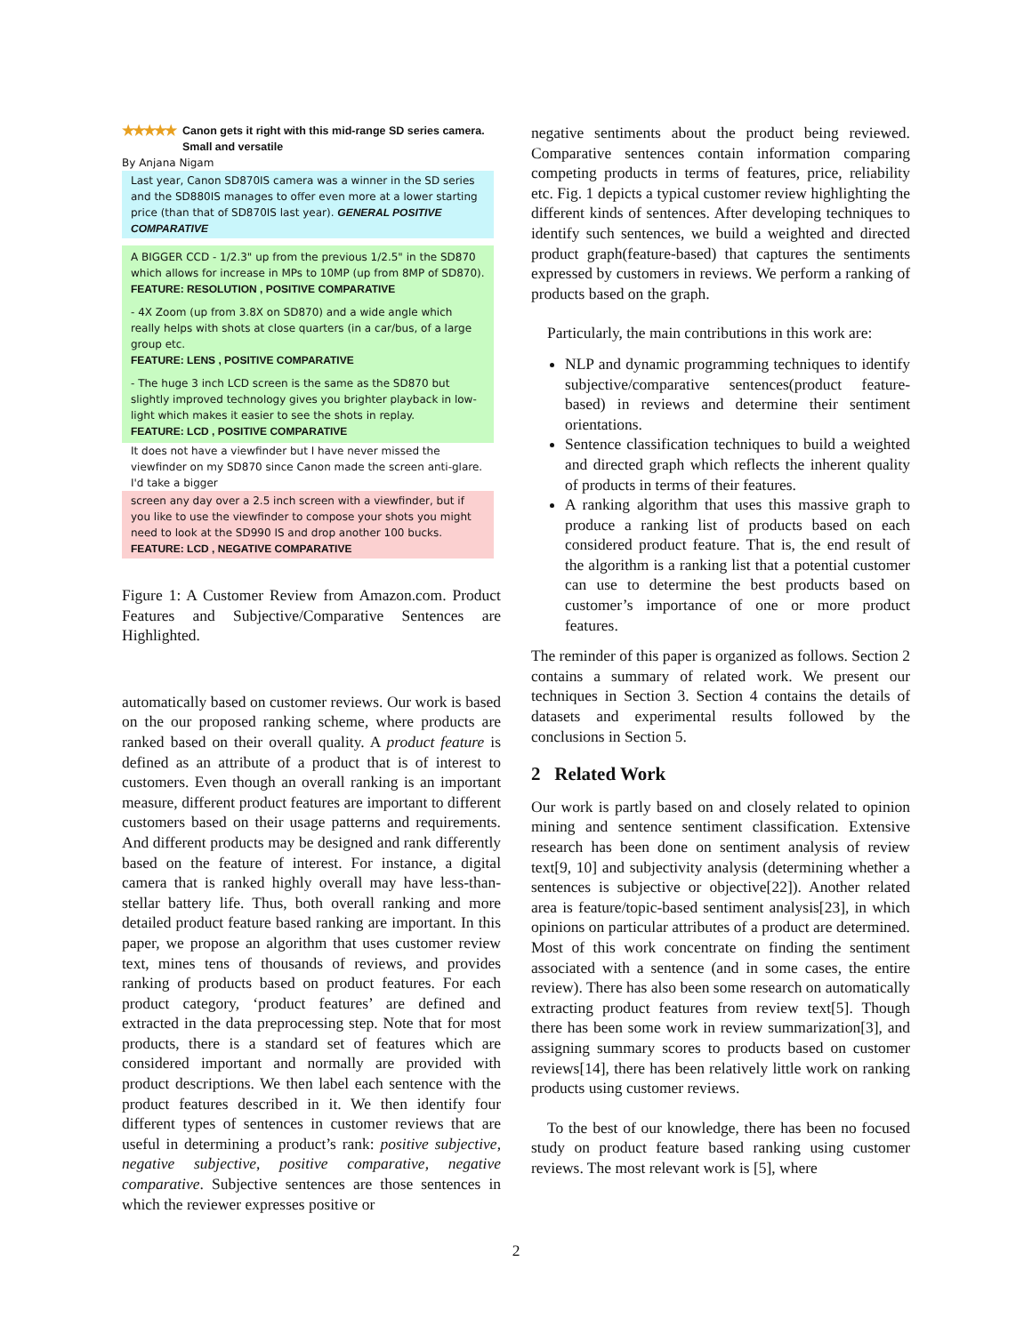★★★★★ Canon gets it right with this mid-range SD series camera. Small and versatile
By Anjana Nigam
Last year, Canon SD870IS camera was a winner in the SD series and the SD880IS manages to offer even more at a lower starting price (than that of SD870IS last year). GENERAL POSITIVE COMPARATIVE
A BIGGER CCD - 1/2.3" up from the previous 1/2.5" in the SD870 which allows for increase in MPs to 10MP (up from 8MP of SD870).
FEATURE: RESOLUTION , POSITIVE COMPARATIVE
- 4X Zoom (up from 3.8X on SD870) and a wide angle which really helps with shots at close quarters (in a car/bus, of a large group etc.
FEATURE: LENS , POSITIVE COMPARATIVE
- The huge 3 inch LCD screen is the same as the SD870 but slightly improved technology gives you brighter playback in low-light which makes it easier to see the shots in replay.
FEATURE: LCD , POSITIVE COMPARATIVE
It does not have a viewfinder but I have never missed the viewfinder on my SD870 since Canon made the screen anti-glare. I'd take a bigger
screen any day over a 2.5 inch screen with a viewfinder, but if you like to use the viewfinder to compose your shots you might need to look at the SD990 IS and drop another 100 bucks.
FEATURE: LCD , NEGATIVE COMPARATIVE
Figure 1: A Customer Review from Amazon.com. Product Features and Subjective/Comparative Sentences are Highlighted.
automatically based on customer reviews. Our work is based on the our proposed ranking scheme, where products are ranked based on their overall quality. A product feature is defined as an attribute of a product that is of interest to customers. Even though an overall ranking is an important measure, different product features are important to different customers based on their usage patterns and requirements. And different products may be designed and rank differently based on the feature of interest. For instance, a digital camera that is ranked highly overall may have less-than-stellar battery life. Thus, both overall ranking and more detailed product feature based ranking are important. In this paper, we propose an algorithm that uses customer review text, mines tens of thousands of reviews, and provides ranking of products based on product features. For each product category, ‘product features’ are defined and extracted in the data preprocessing step. Note that for most products, there is a standard set of features which are considered important and normally are provided with product descriptions. We then label each sentence with the product features described in it. We then identify four different types of sentences in customer reviews that are useful in determining a product’s rank: positive subjective, negative subjective, positive comparative, negative comparative. Subjective sentences are those sentences in which the reviewer expresses positive or
negative sentiments about the product being reviewed. Comparative sentences contain information comparing competing products in terms of features, price, reliability etc. Fig. 1 depicts a typical customer review highlighting the different kinds of sentences. After developing techniques to identify such sentences, we build a weighted and directed product graph(feature-based) that captures the sentiments expressed by customers in reviews. We perform a ranking of products based on the graph.
Particularly, the main contributions in this work are:
NLP and dynamic programming techniques to identify subjective/comparative sentences(product feature-based) in reviews and determine their sentiment orientations.
Sentence classification techniques to build a weighted and directed graph which reflects the inherent quality of products in terms of their features.
A ranking algorithm that uses this massive graph to produce a ranking list of products based on each considered product feature. That is, the end result of the algorithm is a ranking list that a potential customer can use to determine the best products based on customer’s importance of one or more product features.
The reminder of this paper is organized as follows. Section 2 contains a summary of related work. We present our techniques in Section 3. Section 4 contains the details of datasets and experimental results followed by the conclusions in Section 5.
2 Related Work
Our work is partly based on and closely related to opinion mining and sentence sentiment classification. Extensive research has been done on sentiment analysis of review text[9, 10] and subjectivity analysis (determining whether a sentences is subjective or objective[22]). Another related area is feature/topic-based sentiment analysis[23], in which opinions on particular attributes of a product are determined. Most of this work concentrate on finding the sentiment associated with a sentence (and in some cases, the entire review). There has also been some research on automatically extracting product features from review text[5]. Though there has been some work in review summarization[3], and assigning summary scores to products based on customer reviews[14], there has been relatively little work on ranking products using customer reviews.
To the best of our knowledge, there has been no focused study on product feature based ranking using customer reviews. The most relevant work is [5], where
2